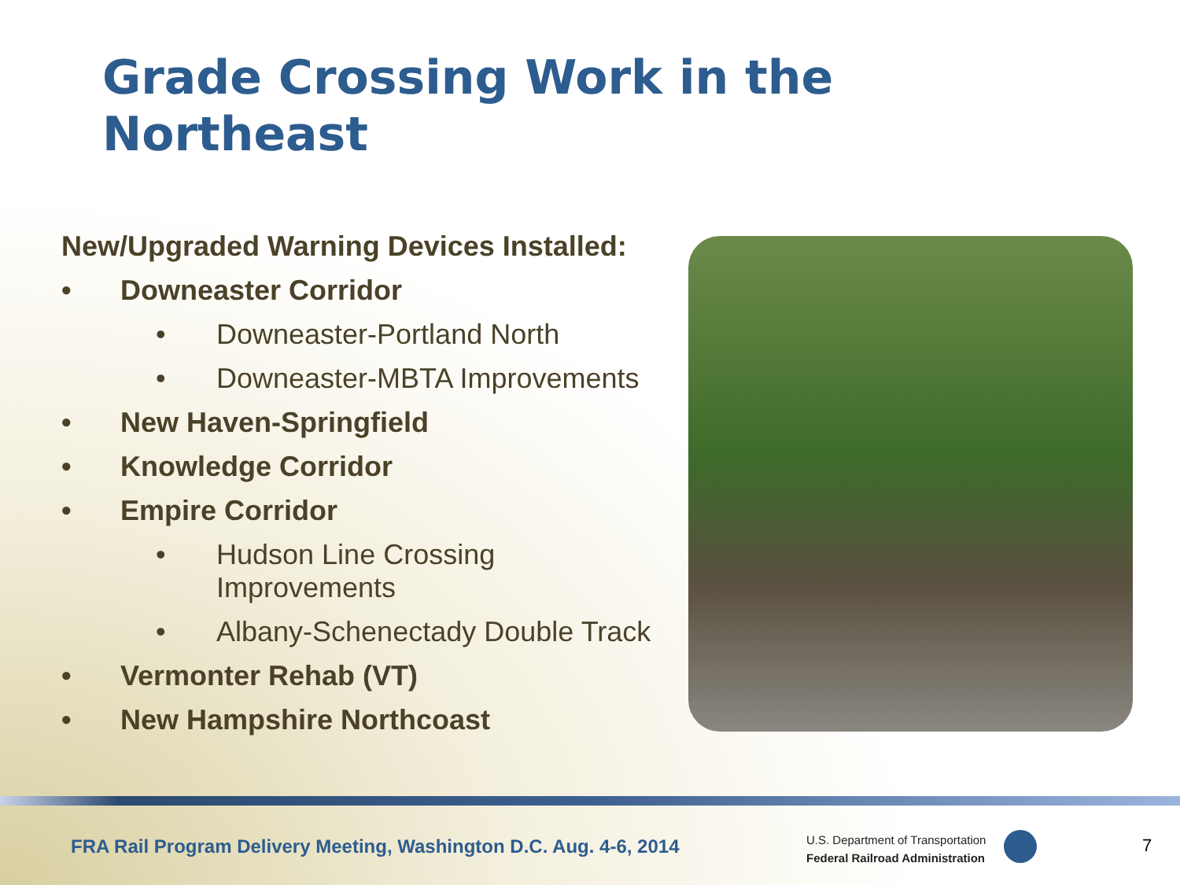Grade Crossing Work in the Northeast
New/Upgraded Warning Devices Installed:
• Downeaster Corridor
• Downeaster-Portland North
• Downeaster-MBTA Improvements
• New Haven-Springfield
• Knowledge Corridor
• Empire Corridor
• Hudson Line Crossing
Improvements
• Albany-Schenectady Double Track
• Vermonter Rehab (VT)
• New Hampshire Northcoast
FRA Rail Program Delivery Meeting, Washington D.C. Aug. 4-6, 2014
U.S. Department of Transportation
Federal Railroad Administration
7